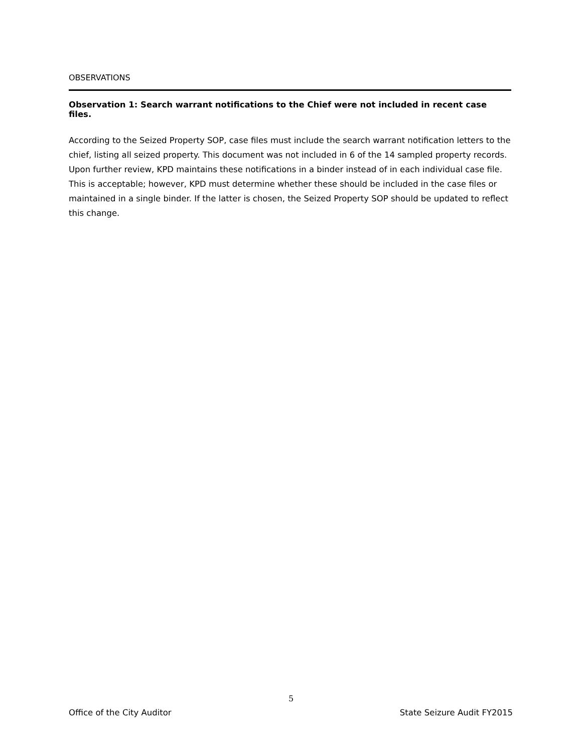OBSERVATIONS
Observation 1: Search warrant notifications to the Chief were not included in recent case files.
According to the Seized Property SOP, case files must include the search warrant notification letters to the chief, listing all seized property. This document was not included in 6 of the 14 sampled property records. Upon further review, KPD maintains these notifications in a binder instead of in each individual case file. This is acceptable; however, KPD must determine whether these should be included in the case files or maintained in a single binder. If the latter is chosen, the Seized Property SOP should be updated to reflect this change.
5
Office of the City Auditor State Seizure Audit FY2015